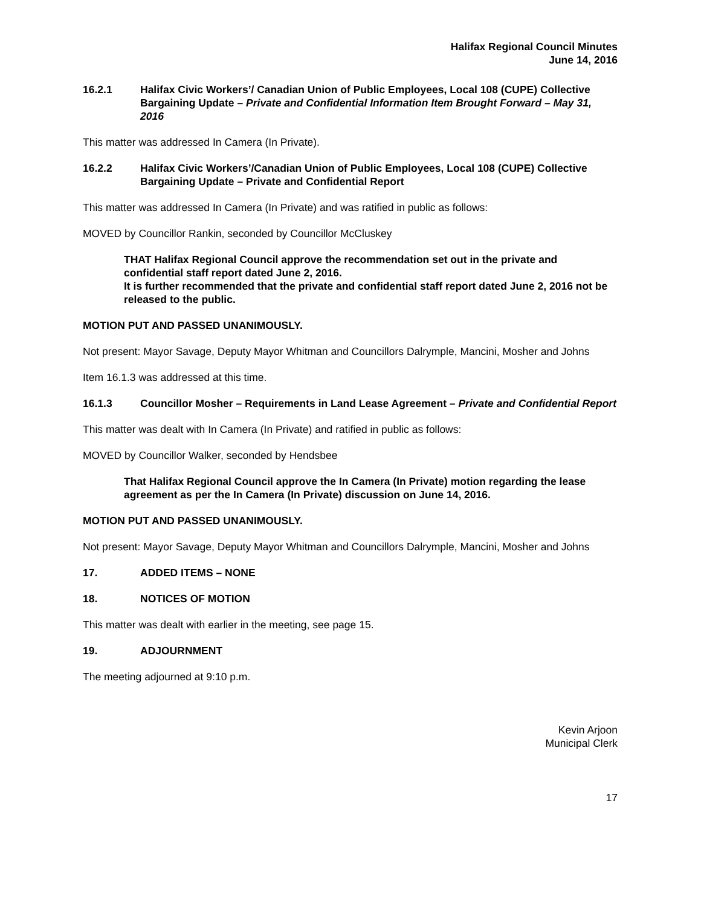Halifax Regional Council Minutes
June 14, 2016
16.2.1 Halifax Civic Workers’/ Canadian Union of Public Employees, Local 108 (CUPE) Collective Bargaining Update – Private and Confidential Information Item Brought Forward – May 31, 2016
This matter was addressed In Camera (In Private).
16.2.2 Halifax Civic Workers’/Canadian Union of Public Employees, Local 108 (CUPE) Collective Bargaining Update – Private and Confidential Report
This matter was addressed In Camera (In Private) and was ratified in public as follows:
MOVED by Councillor Rankin, seconded by Councillor McCluskey
THAT Halifax Regional Council approve the recommendation set out in the private and confidential staff report dated June 2, 2016.
It is further recommended that the private and confidential staff report dated June 2, 2016 not be released to the public.
MOTION PUT AND PASSED UNANIMOUSLY.
Not present: Mayor Savage, Deputy Mayor Whitman and Councillors Dalrymple, Mancini, Mosher and Johns
Item 16.1.3 was addressed at this time.
16.1.3 Councillor Mosher – Requirements in Land Lease Agreement – Private and Confidential Report
This matter was dealt with In Camera (In Private) and ratified in public as follows:
MOVED by Councillor Walker, seconded by Hendsbee
That Halifax Regional Council approve the In Camera (In Private) motion regarding the lease agreement as per the In Camera (In Private) discussion on June 14, 2016.
MOTION PUT AND PASSED UNANIMOUSLY.
Not present: Mayor Savage, Deputy Mayor Whitman and Councillors Dalrymple, Mancini, Mosher and Johns
17. ADDED ITEMS – NONE
18. NOTICES OF MOTION
This matter was dealt with earlier in the meeting, see page 15.
19. ADJOURNMENT
The meeting adjourned at 9:10 p.m.
Kevin Arjoon
Municipal Clerk
17